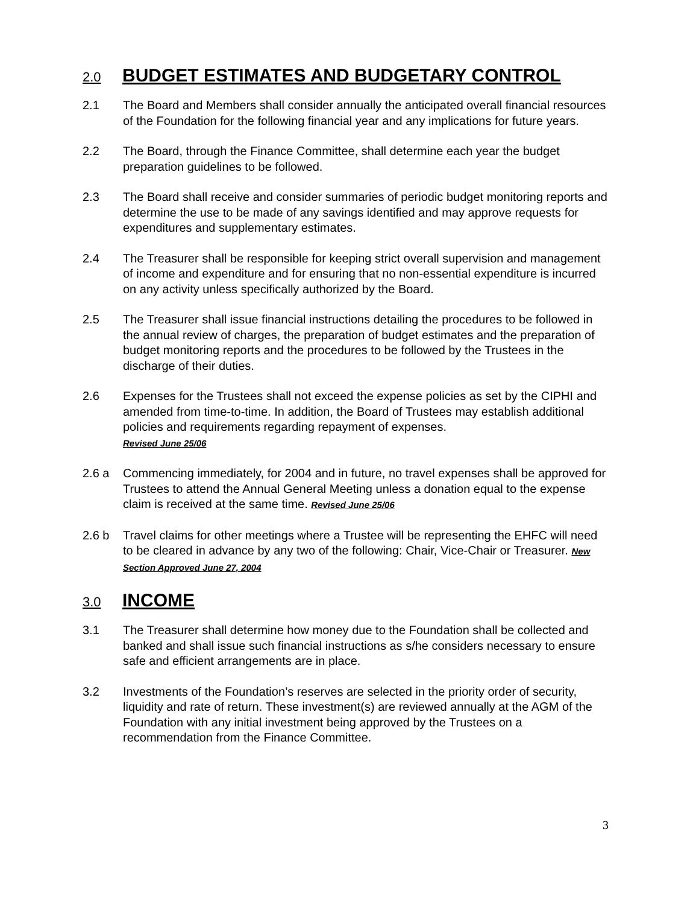2.0 BUDGET ESTIMATES AND BUDGETARY CONTROL
2.1 The Board and Members shall consider annually the anticipated overall financial resources of the Foundation for the following financial year and any implications for future years.
2.2 The Board, through the Finance Committee, shall determine each year the budget preparation guidelines to be followed.
2.3 The Board shall receive and consider summaries of periodic budget monitoring reports and determine the use to be made of any savings identified and may approve requests for expenditures and supplementary estimates.
2.4 The Treasurer shall be responsible for keeping strict overall supervision and management of income and expenditure and for ensuring that no non-essential expenditure is incurred on any activity unless specifically authorized by the Board.
2.5 The Treasurer shall issue financial instructions detailing the procedures to be followed in the annual review of charges, the preparation of budget estimates and the preparation of budget monitoring reports and the procedures to be followed by the Trustees in the discharge of their duties.
2.6 Expenses for the Trustees shall not exceed the expense policies as set by the CIPHI and amended from time-to-time. In addition, the Board of Trustees may establish additional policies and requirements regarding repayment of expenses.
Revised June 25/06
2.6 a Commencing immediately, for 2004 and in future, no travel expenses shall be approved for Trustees to attend the Annual General Meeting unless a donation equal to the expense claim is received at the same time. Revised June 25/06
2.6 b Travel claims for other meetings where a Trustee will be representing the EHFC will need to be cleared in advance by any two of the following: Chair, Vice-Chair or Treasurer. New Section Approved June 27, 2004
3.0 INCOME
3.1 The Treasurer shall determine how money due to the Foundation shall be collected and banked and shall issue such financial instructions as s/he considers necessary to ensure safe and efficient arrangements are in place.
3.2 Investments of the Foundation’s reserves are selected in the priority order of security, liquidity and rate of return. These investment(s) are reviewed annually at the AGM of the Foundation with any initial investment being approved by the Trustees on a recommendation from the Finance Committee.
3